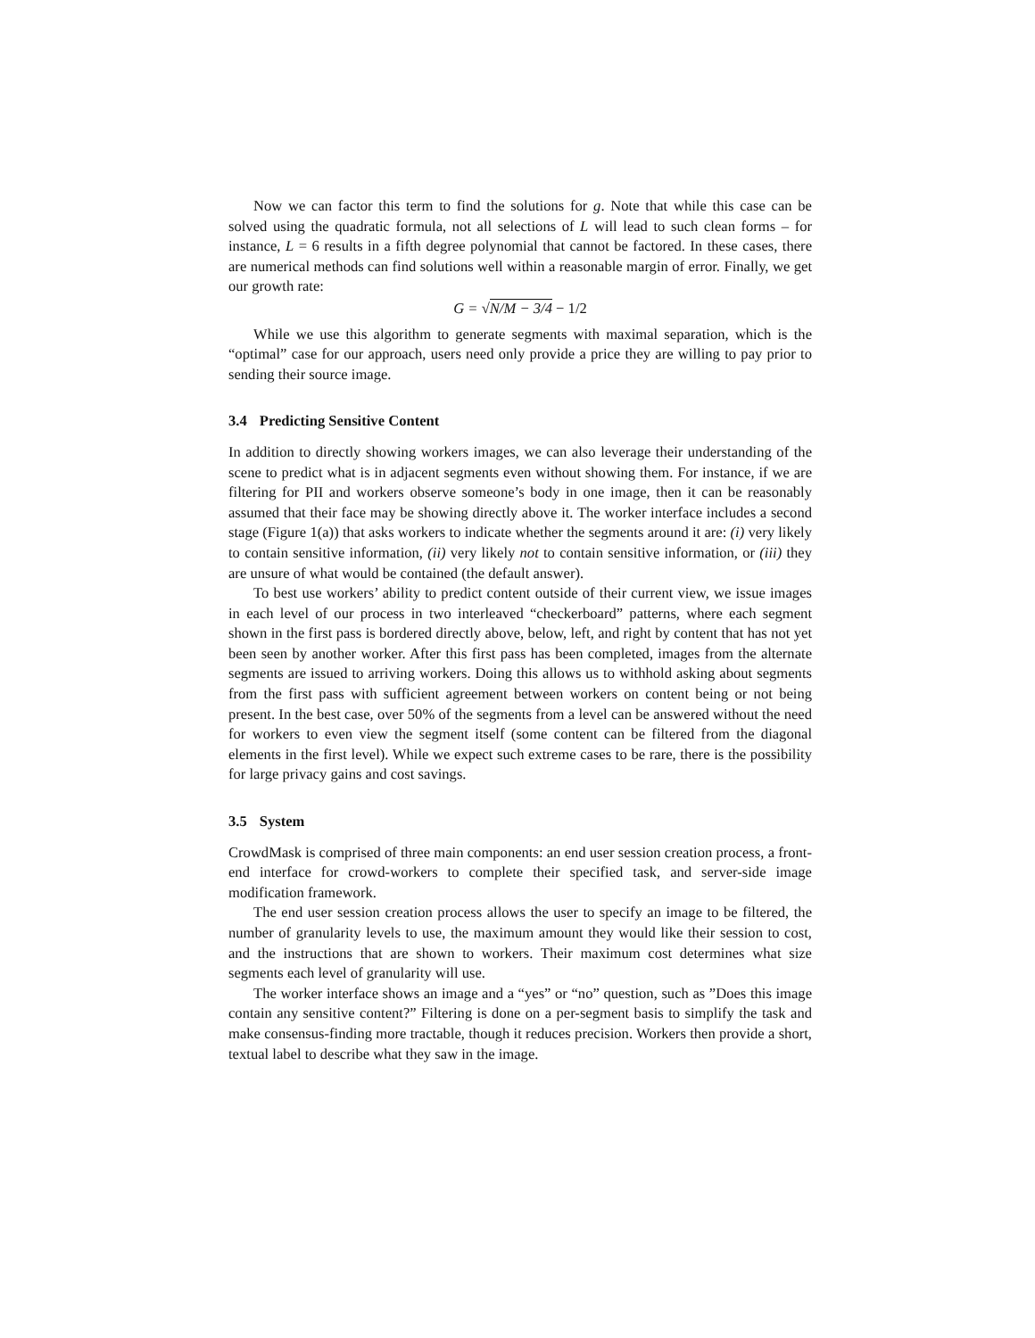Now we can factor this term to find the solutions for g. Note that while this case can be solved using the quadratic formula, not all selections of L will lead to such clean forms – for instance, L = 6 results in a fifth degree polynomial that cannot be factored. In these cases, there are numerical methods can find solutions well within a reasonable margin of error. Finally, we get our growth rate:
G = √N/M − 3/4 − 1/2
While we use this algorithm to generate segments with maximal separation, which is the “optimal” case for our approach, users need only provide a price they are willing to pay prior to sending their source image.
3.4 Predicting Sensitive Content
In addition to directly showing workers images, we can also leverage their understanding of the scene to predict what is in adjacent segments even without showing them. For instance, if we are filtering for PII and workers observe someone’s body in one image, then it can be reasonably assumed that their face may be showing directly above it. The worker interface includes a second stage (Figure 1(a)) that asks workers to indicate whether the segments around it are: (i) very likely to contain sensitive information, (ii) very likely not to contain sensitive information, or (iii) they are unsure of what would be contained (the default answer).
To best use workers’ ability to predict content outside of their current view, we issue images in each level of our process in two interleaved “checkerboard” patterns, where each segment shown in the first pass is bordered directly above, below, left, and right by content that has not yet been seen by another worker. After this first pass has been completed, images from the alternate segments are issued to arriving workers. Doing this allows us to withhold asking about segments from the first pass with sufficient agreement between workers on content being or not being present. In the best case, over 50% of the segments from a level can be answered without the need for workers to even view the segment itself (some content can be filtered from the diagonal elements in the first level). While we expect such extreme cases to be rare, there is the possibility for large privacy gains and cost savings.
3.5 System
CrowdMask is comprised of three main components: an end user session creation process, a front-end interface for crowd-workers to complete their specified task, and server-side image modification framework.
The end user session creation process allows the user to specify an image to be filtered, the number of granularity levels to use, the maximum amount they would like their session to cost, and the instructions that are shown to workers. Their maximum cost determines what size segments each level of granularity will use.
The worker interface shows an image and a “yes” or “no” question, such as ”Does this image contain any sensitive content?” Filtering is done on a per-segment basis to simplify the task and make consensus-finding more tractable, though it reduces precision. Workers then provide a short, textual label to describe what they saw in the image.